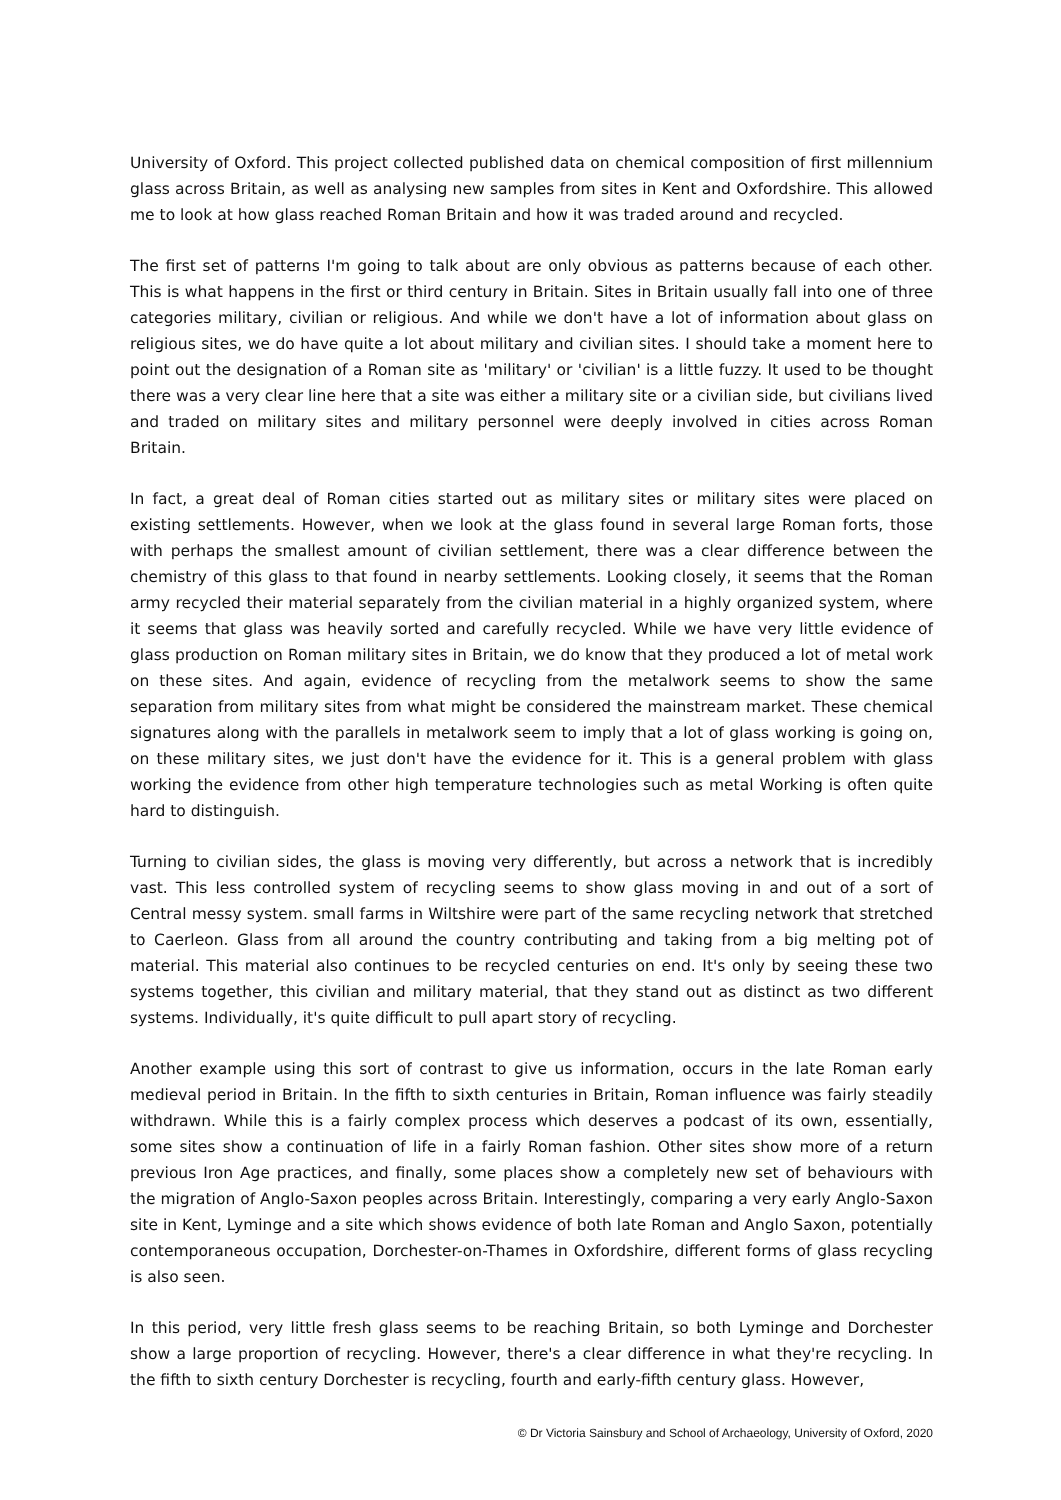University of Oxford. This project collected published data on chemical composition of first millennium glass across Britain, as well as analysing new samples from sites in Kent and Oxfordshire. This allowed me to look at how glass reached Roman Britain and how it was traded around and recycled.
The first set of patterns I'm going to talk about are only obvious as patterns because of each other. This is what happens in the first or third century in Britain. Sites in Britain usually fall into one of three categories military, civilian or religious. And while we don't have a lot of information about glass on religious sites, we do have quite a lot about military and civilian sites. I should take a moment here to point out the designation of a Roman site as 'military' or 'civilian' is a little fuzzy. It used to be thought there was a very clear line here that a site was either a military site or a civilian side, but civilians lived and traded on military sites and military personnel were deeply involved in cities across Roman Britain.
In fact, a great deal of Roman cities started out as military sites or military sites were placed on existing settlements. However, when we look at the glass found in several large Roman forts, those with perhaps the smallest amount of civilian settlement, there was a clear difference between the chemistry of this glass to that found in nearby settlements. Looking closely, it seems that the Roman army recycled their material separately from the civilian material in a highly organized system, where it seems that glass was heavily sorted and carefully recycled. While we have very little evidence of glass production on Roman military sites in Britain, we do know that they produced a lot of metal work on these sites. And again, evidence of recycling from the metalwork seems to show the same separation from military sites from what might be considered the mainstream market. These chemical signatures along with the parallels in metalwork seem to imply that a lot of glass working is going on, on these military sites, we just don't have the evidence for it. This is a general problem with glass working the evidence from other high temperature technologies such as metal Working is often quite hard to distinguish.
Turning to civilian sides, the glass is moving very differently, but across a network that is incredibly vast. This less controlled system of recycling seems to show glass moving in and out of a sort of Central messy system. small farms in Wiltshire were part of the same recycling network that stretched to Caerleon. Glass from all around the country contributing and taking from a big melting pot of material. This material also continues to be recycled centuries on end. It's only by seeing these two systems together, this civilian and military material, that they stand out as distinct as two different systems. Individually, it's quite difficult to pull apart story of recycling.
Another example using this sort of contrast to give us information, occurs in the late Roman early medieval period in Britain. In the fifth to sixth centuries in Britain, Roman influence was fairly steadily withdrawn. While this is a fairly complex process which deserves a podcast of its own, essentially, some sites show a continuation of life in a fairly Roman fashion. Other sites show more of a return previous Iron Age practices, and finally, some places show a completely new set of behaviours with the migration of Anglo-Saxon peoples across Britain. Interestingly, comparing a very early Anglo-Saxon site in Kent, Lyminge and a site which shows evidence of both late Roman and Anglo Saxon, potentially contemporaneous occupation, Dorchester-on-Thames in Oxfordshire, different forms of glass recycling is also seen.
In this period, very little fresh glass seems to be reaching Britain, so both Lyminge and Dorchester show a large proportion of recycling. However, there's a clear difference in what they're recycling. In the fifth to sixth century Dorchester is recycling, fourth and early-fifth century glass. However,
© Dr Victoria Sainsbury and School of Archaeology, University of Oxford, 2020